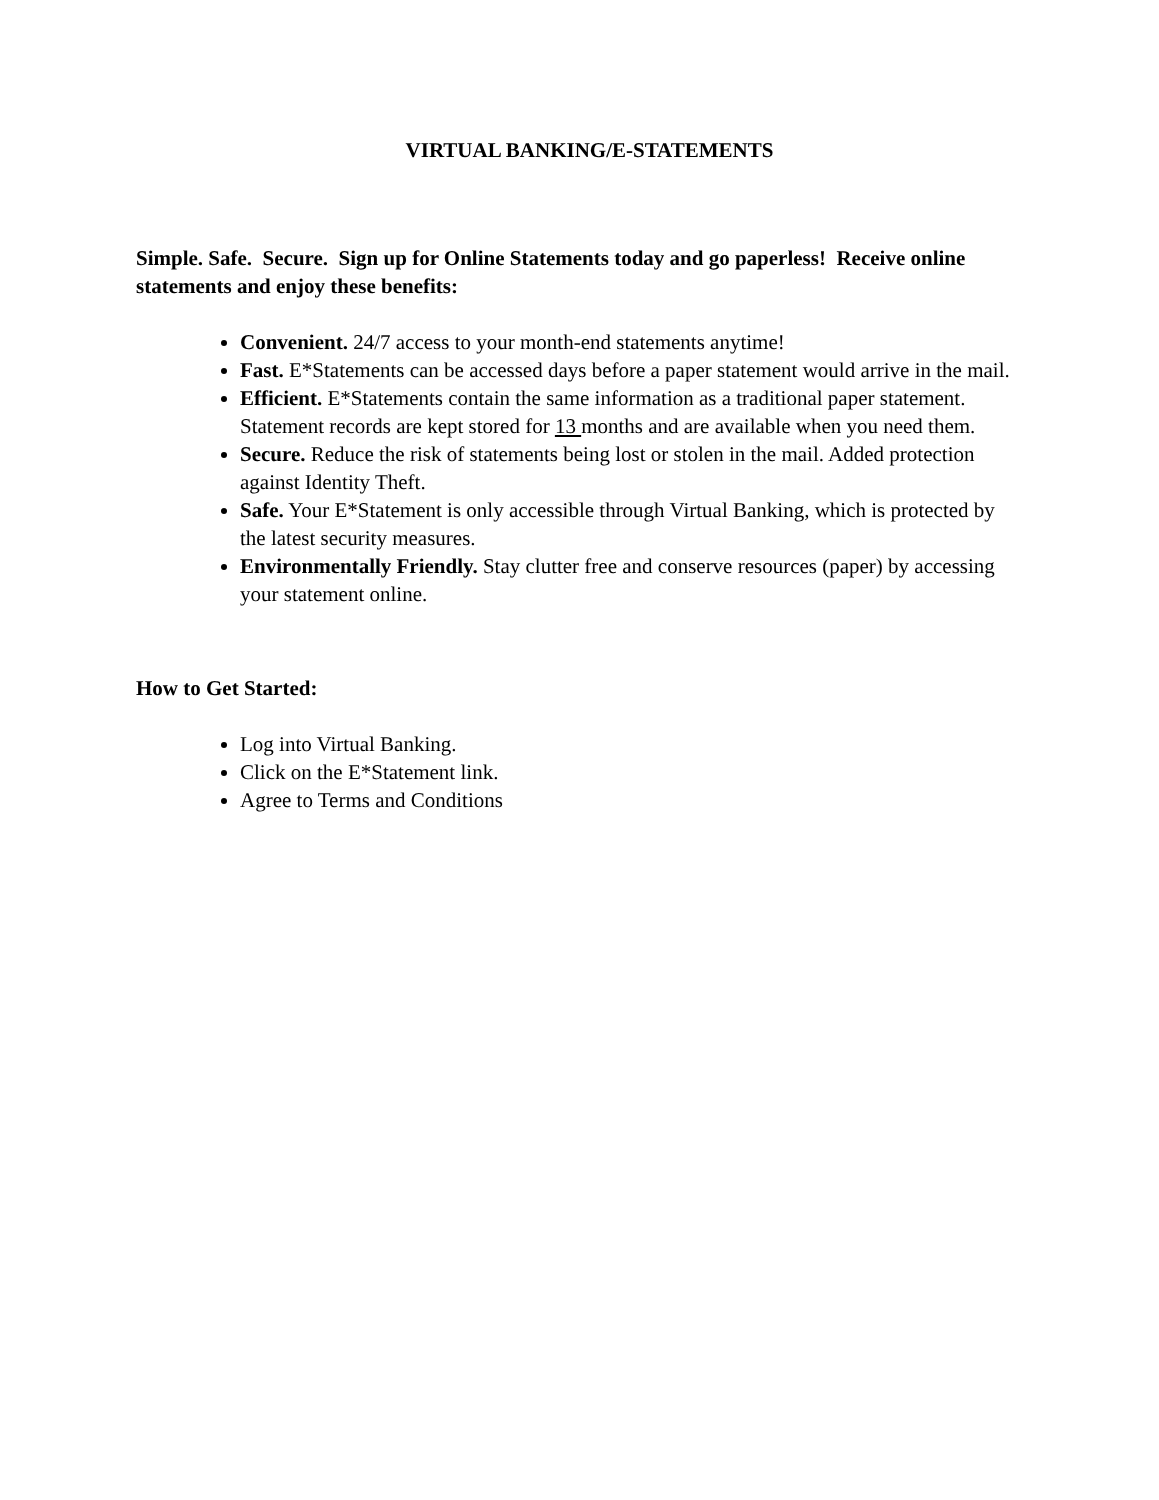VIRTUAL BANKING/E-STATEMENTS
Simple. Safe. Secure. Sign up for Online Statements today and go paperless! Receive online statements and enjoy these benefits:
Convenient. 24/7 access to your month-end statements anytime!
Fast. E*Statements can be accessed days before a paper statement would arrive in the mail.
Efficient. E*Statements contain the same information as a traditional paper statement. Statement records are kept stored for 13 months and are available when you need them.
Secure. Reduce the risk of statements being lost or stolen in the mail. Added protection against Identity Theft.
Safe. Your E*Statement is only accessible through Virtual Banking, which is protected by the latest security measures.
Environmentally Friendly. Stay clutter free and conserve resources (paper) by accessing your statement online.
How to Get Started:
Log into Virtual Banking.
Click on the E*Statement link.
Agree to Terms and Conditions